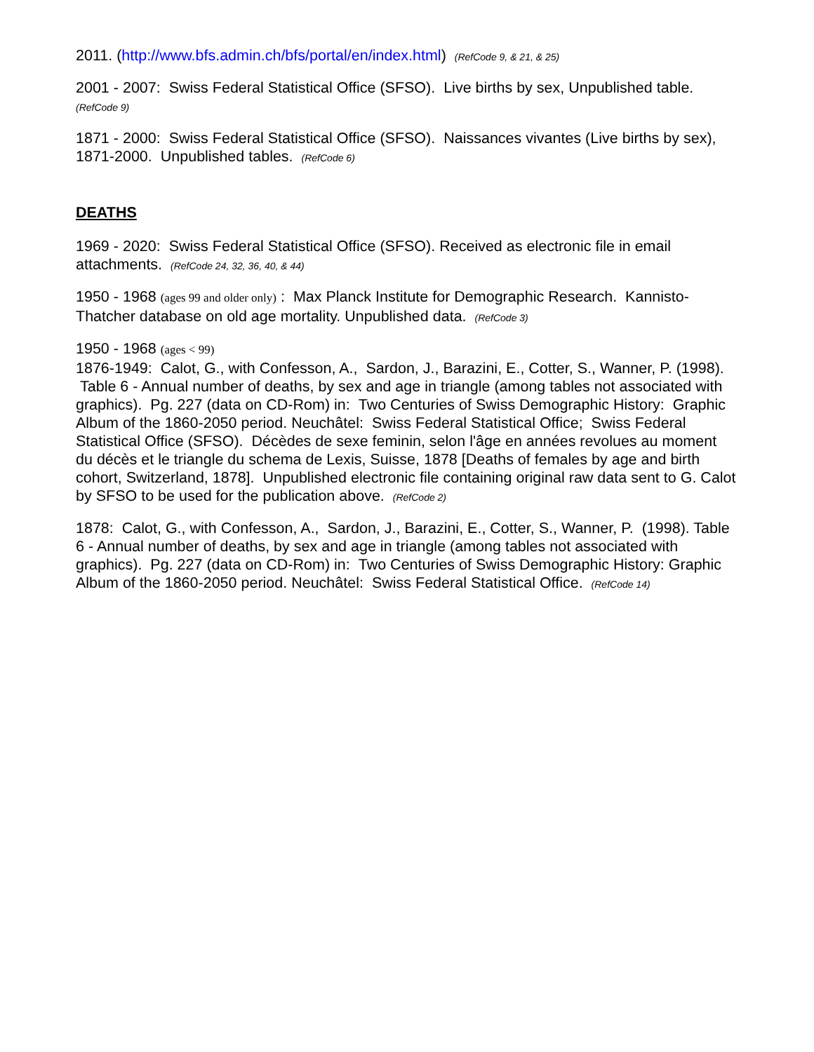2011. (http://www.bfs.admin.ch/bfs/portal/en/index.html) (RefCode 9, & 21, & 25)
2001 - 2007: Swiss Federal Statistical Office (SFSO). Live births by sex, Unpublished table.
(RefCode 9)
1871 - 2000: Swiss Federal Statistical Office (SFSO). Naissances vivantes (Live births by sex), 1871-2000. Unpublished tables. (RefCode 6)
DEATHS
1969 - 2020: Swiss Federal Statistical Office (SFSO). Received as electronic file in email attachments. (RefCode 24, 32, 36, 40, & 44)
1950 - 1968 (ages 99 and older only) : Max Planck Institute for Demographic Research. Kannisto-Thatcher database on old age mortality. Unpublished data. (RefCode 3)
1950 - 1968 (ages < 99)
1876-1949: Calot, G., with Confesson, A., Sardon, J., Barazini, E., Cotter, S., Wanner, P. (1998). Table 6 - Annual number of deaths, by sex and age in triangle (among tables not associated with graphics). Pg. 227 (data on CD-Rom) in: Two Centuries of Swiss Demographic History: Graphic Album of the 1860-2050 period. Neuchâtel: Swiss Federal Statistical Office; Swiss Federal Statistical Office (SFSO). Décèdes de sexe feminin, selon l'âge en années revolues au moment du décès et le triangle du schema de Lexis, Suisse, 1878 [Deaths of females by age and birth cohort, Switzerland, 1878]. Unpublished electronic file containing original raw data sent to G. Calot by SFSO to be used for the publication above. (RefCode 2)
1878: Calot, G., with Confesson, A., Sardon, J., Barazini, E., Cotter, S., Wanner, P. (1998). Table 6 - Annual number of deaths, by sex and age in triangle (among tables not associated with graphics). Pg. 227 (data on CD-Rom) in: Two Centuries of Swiss Demographic History: Graphic Album of the 1860-2050 period. Neuchâtel: Swiss Federal Statistical Office. (RefCode 14)